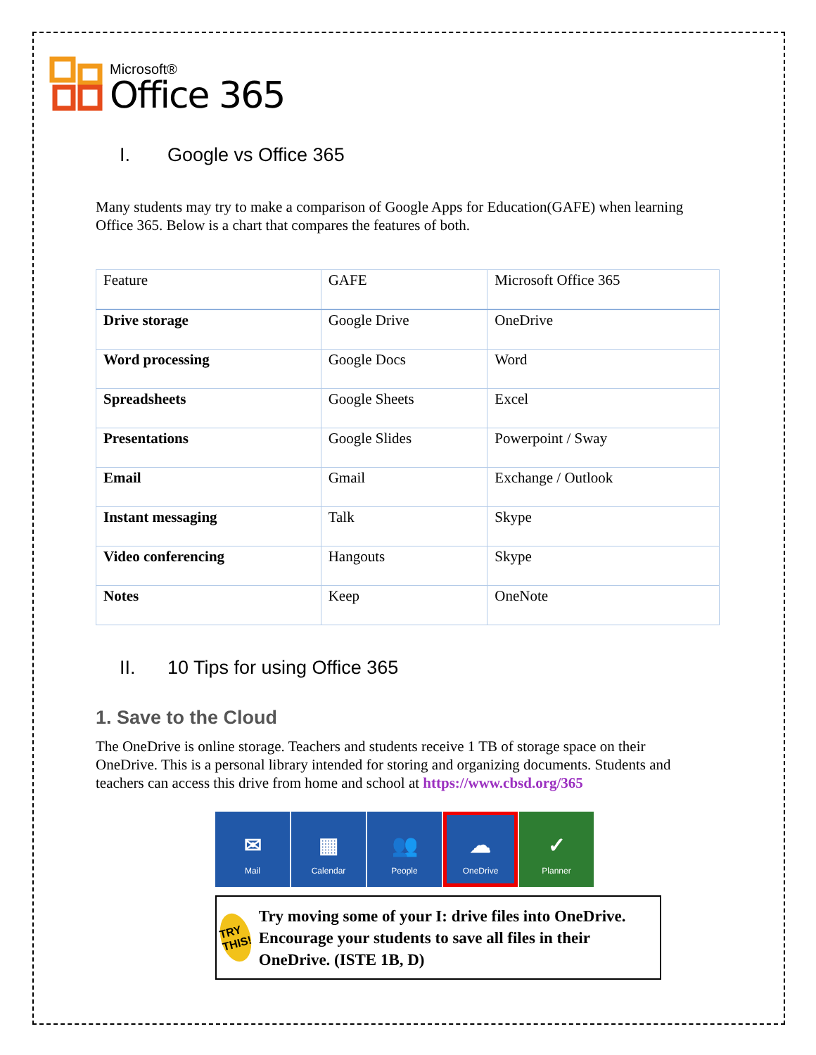Microsoft®
Office 365
I. Google vs Office 365
Many students may try to make a comparison of Google Apps for Education(GAFE) when learning Office 365. Below is a chart that compares the features of both.
| Feature | GAFE | Microsoft Office 365 |
| Drive storage | Google Drive | OneDrive |
| Word processing | Google Docs | Word |
| Spreadsheets | Google Sheets | Excel |
| Presentations | Google Slides | Powerpoint / Sway |
| Email | Gmail | Exchange / Outlook |
| Instant messaging | Talk | Skype |
| Video conferencing | Hangouts | Skype |
| Notes | Keep | OneNote |
II. 10 Tips for using Office 365
1. Save to the Cloud
The OneDrive is online storage. Teachers and students receive 1 TB of storage space on their OneDrive. This is a personal library intended for storing and organizing documents. Students and teachers can access this drive from home and school at https://www.cbsd.org/365
✉
Mail
▦
Calendar
👥
People
☁
OneDrive
✓
Planner
TRY THIS!
Try moving some of your I: drive files into OneDrive. Encourage your students to save all files in their OneDrive. (ISTE 1B, D)